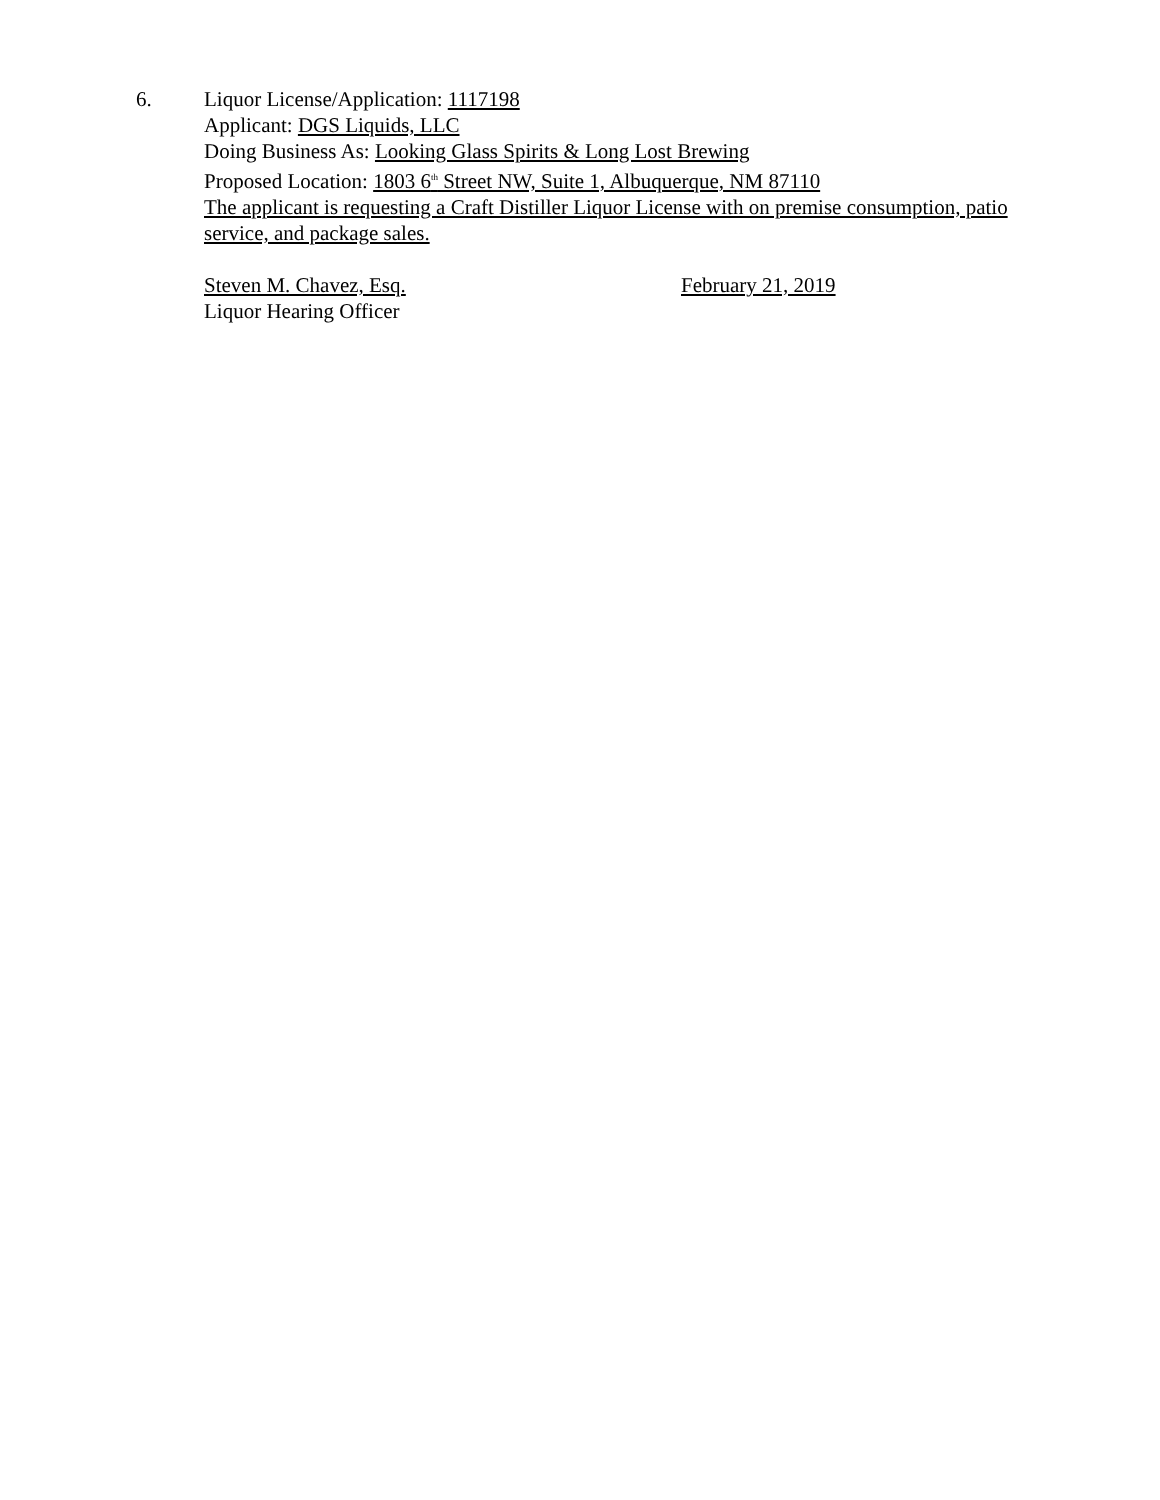6. Liquor License/Application: 1117198
Applicant: DGS Liquids, LLC
Doing Business As: Looking Glass Spirits & Long Lost Brewing
Proposed Location: 1803 6<sup>th</sup> Street NW, Suite 1, Albuquerque, NM 87110
The applicant is requesting a Craft Distiller Liquor License with on premise consumption, patio service, and package sales.
Steven M. Chavez, Esq.
Liquor Hearing Officer
February 21, 2019